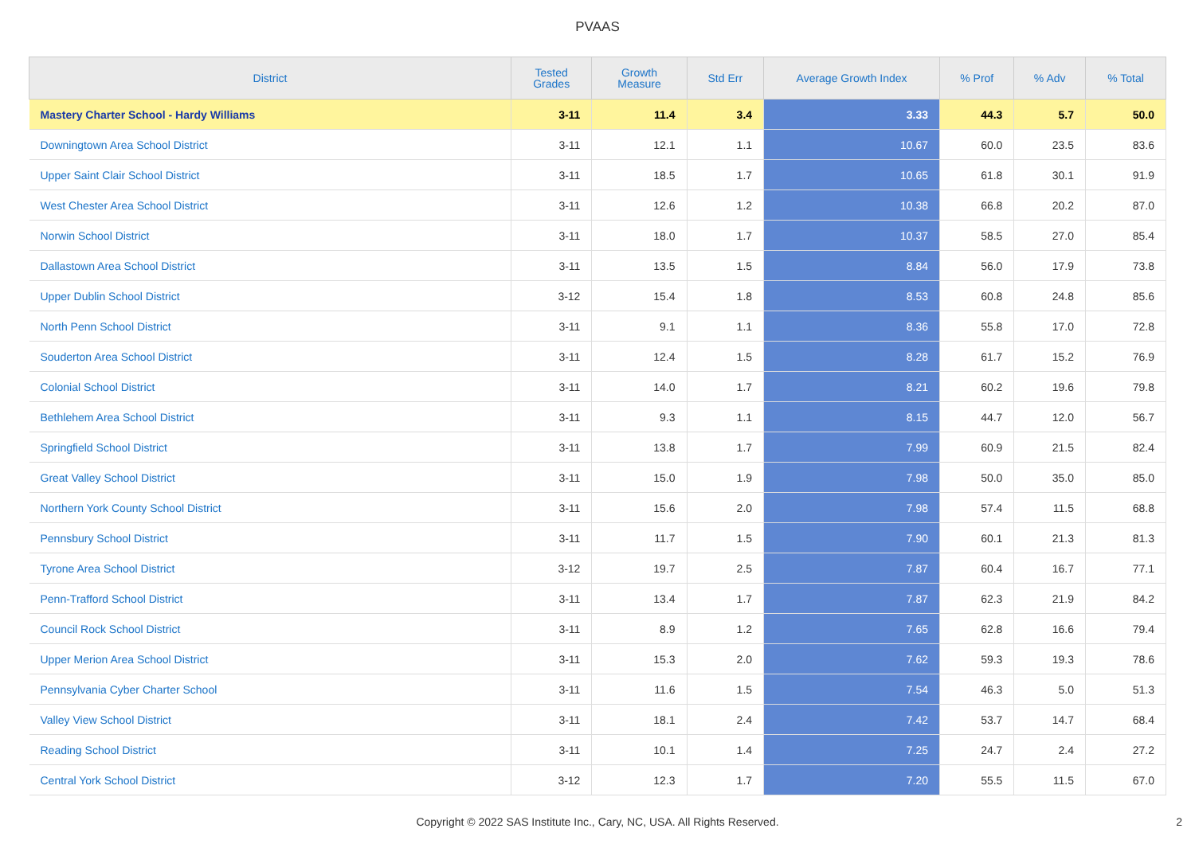PVAAS
| District | Tested Grades | Growth Measure | Std Err | Average Growth Index | % Prof | % Adv | % Total |
| --- | --- | --- | --- | --- | --- | --- | --- |
| Mastery Charter School - Hardy Williams | 3-11 | 11.4 | 3.4 | 3.33 | 44.3 | 5.7 | 50.0 |
| Downingtown Area School District | 3-11 | 12.1 | 1.1 | 10.67 | 60.0 | 23.5 | 83.6 |
| Upper Saint Clair School District | 3-11 | 18.5 | 1.7 | 10.65 | 61.8 | 30.1 | 91.9 |
| West Chester Area School District | 3-11 | 12.6 | 1.2 | 10.38 | 66.8 | 20.2 | 87.0 |
| Norwin School District | 3-11 | 18.0 | 1.7 | 10.37 | 58.5 | 27.0 | 85.4 |
| Dallastown Area School District | 3-11 | 13.5 | 1.5 | 8.84 | 56.0 | 17.9 | 73.8 |
| Upper Dublin School District | 3-12 | 15.4 | 1.8 | 8.53 | 60.8 | 24.8 | 85.6 |
| North Penn School District | 3-11 | 9.1 | 1.1 | 8.36 | 55.8 | 17.0 | 72.8 |
| Souderton Area School District | 3-11 | 12.4 | 1.5 | 8.28 | 61.7 | 15.2 | 76.9 |
| Colonial School District | 3-11 | 14.0 | 1.7 | 8.21 | 60.2 | 19.6 | 79.8 |
| Bethlehem Area School District | 3-11 | 9.3 | 1.1 | 8.15 | 44.7 | 12.0 | 56.7 |
| Springfield School District | 3-11 | 13.8 | 1.7 | 7.99 | 60.9 | 21.5 | 82.4 |
| Great Valley School District | 3-11 | 15.0 | 1.9 | 7.98 | 50.0 | 35.0 | 85.0 |
| Northern York County School District | 3-11 | 15.6 | 2.0 | 7.98 | 57.4 | 11.5 | 68.8 |
| Pennsbury School District | 3-11 | 11.7 | 1.5 | 7.90 | 60.1 | 21.3 | 81.3 |
| Tyrone Area School District | 3-12 | 19.7 | 2.5 | 7.87 | 60.4 | 16.7 | 77.1 |
| Penn-Trafford School District | 3-11 | 13.4 | 1.7 | 7.87 | 62.3 | 21.9 | 84.2 |
| Council Rock School District | 3-11 | 8.9 | 1.2 | 7.65 | 62.8 | 16.6 | 79.4 |
| Upper Merion Area School District | 3-11 | 15.3 | 2.0 | 7.62 | 59.3 | 19.3 | 78.6 |
| Pennsylvania Cyber Charter School | 3-11 | 11.6 | 1.5 | 7.54 | 46.3 | 5.0 | 51.3 |
| Valley View School District | 3-11 | 18.1 | 2.4 | 7.42 | 53.7 | 14.7 | 68.4 |
| Reading School District | 3-11 | 10.1 | 1.4 | 7.25 | 24.7 | 2.4 | 27.2 |
| Central York School District | 3-12 | 12.3 | 1.7 | 7.20 | 55.5 | 11.5 | 67.0 |
Copyright © 2022 SAS Institute Inc., Cary, NC, USA. All Rights Reserved.
2